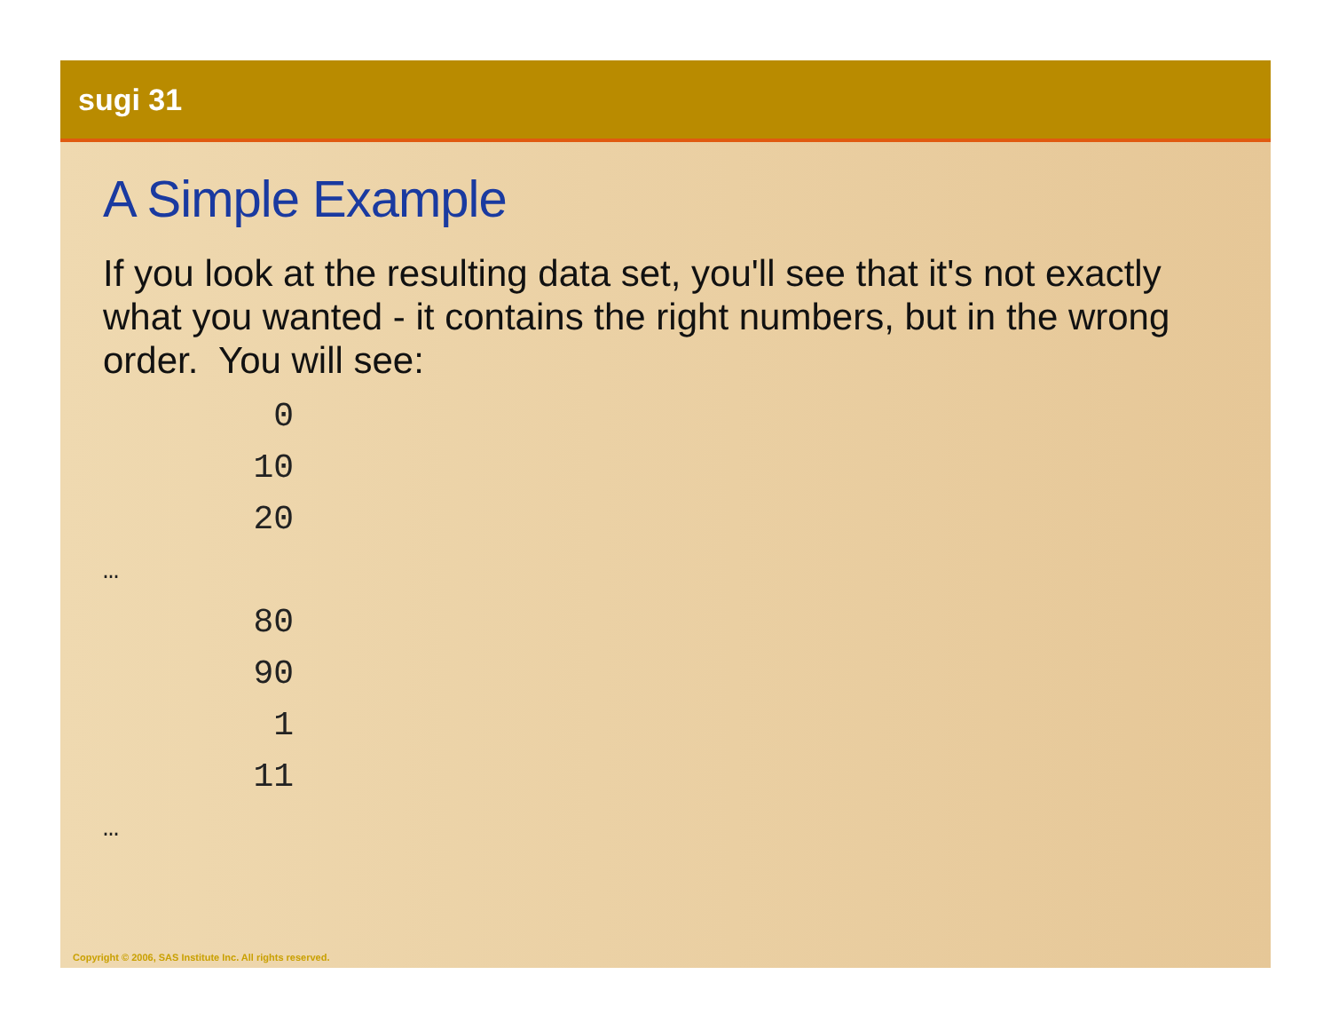sugi 31
A Simple Example
If you look at the resulting data set, you'll see that it's not exactly what you wanted - it contains the right numbers, but in the wrong order. You will see:
0
10
20
…
80
90
1
11
…
Copyright © 2006, SAS Institute Inc. All rights reserved.